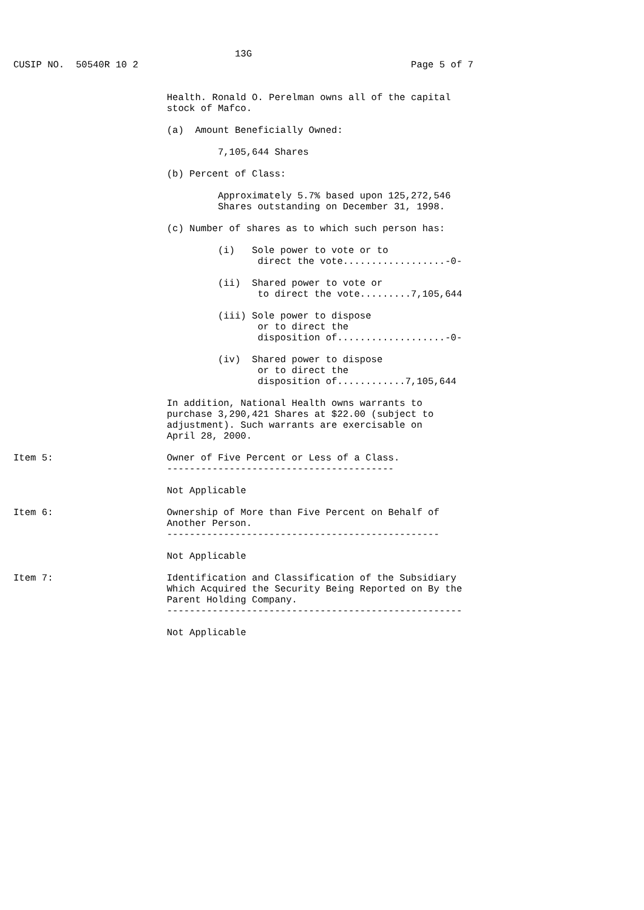13G
CUSIP NO.  50540R 10 2                                                Page 5 of 7


                           Health. Ronald O. Perelman owns all of the capital
                           stock of Mafco.

                           (a)  Amount Beneficially Owned:

                                    7,105,644 Shares

                           (b) Percent of Class:

                                    Approximately 5.7% based upon 125,272,546
                                    Shares outstanding on December 31, 1998.

                           (c) Number of shares as to which such person has:

                                    (i)   Sole power to vote or to
                                           direct the vote..................-0-

                                    (ii)  Shared power to vote or
                                           to direct the vote.........7,105,644

                                    (iii) Sole power to dispose
                                           or to direct the
                                           disposition of...................-0-

                                    (iv)  Shared power to dispose
                                           or to direct the
                                           disposition of............7,105,644

                           In addition, National Health owns warrants to
                           purchase 3,290,421 Shares at $22.00 (subject to
                           adjustment). Such warrants are exercisable on
                           April 28, 2000.

Item 5:                    Owner of Five Percent or Less of a Class.
                           ----------------------------------------

                           Not Applicable

Item 6:                    Ownership of More than Five Percent on Behalf of
                           Another Person.
                           ------------------------------------------------

                           Not Applicable

Item 7:                    Identification and Classification of the Subsidiary
                           Which Acquired the Security Being Reported on By the
                           Parent Holding Company.
                           ----------------------------------------------------

                           Not Applicable